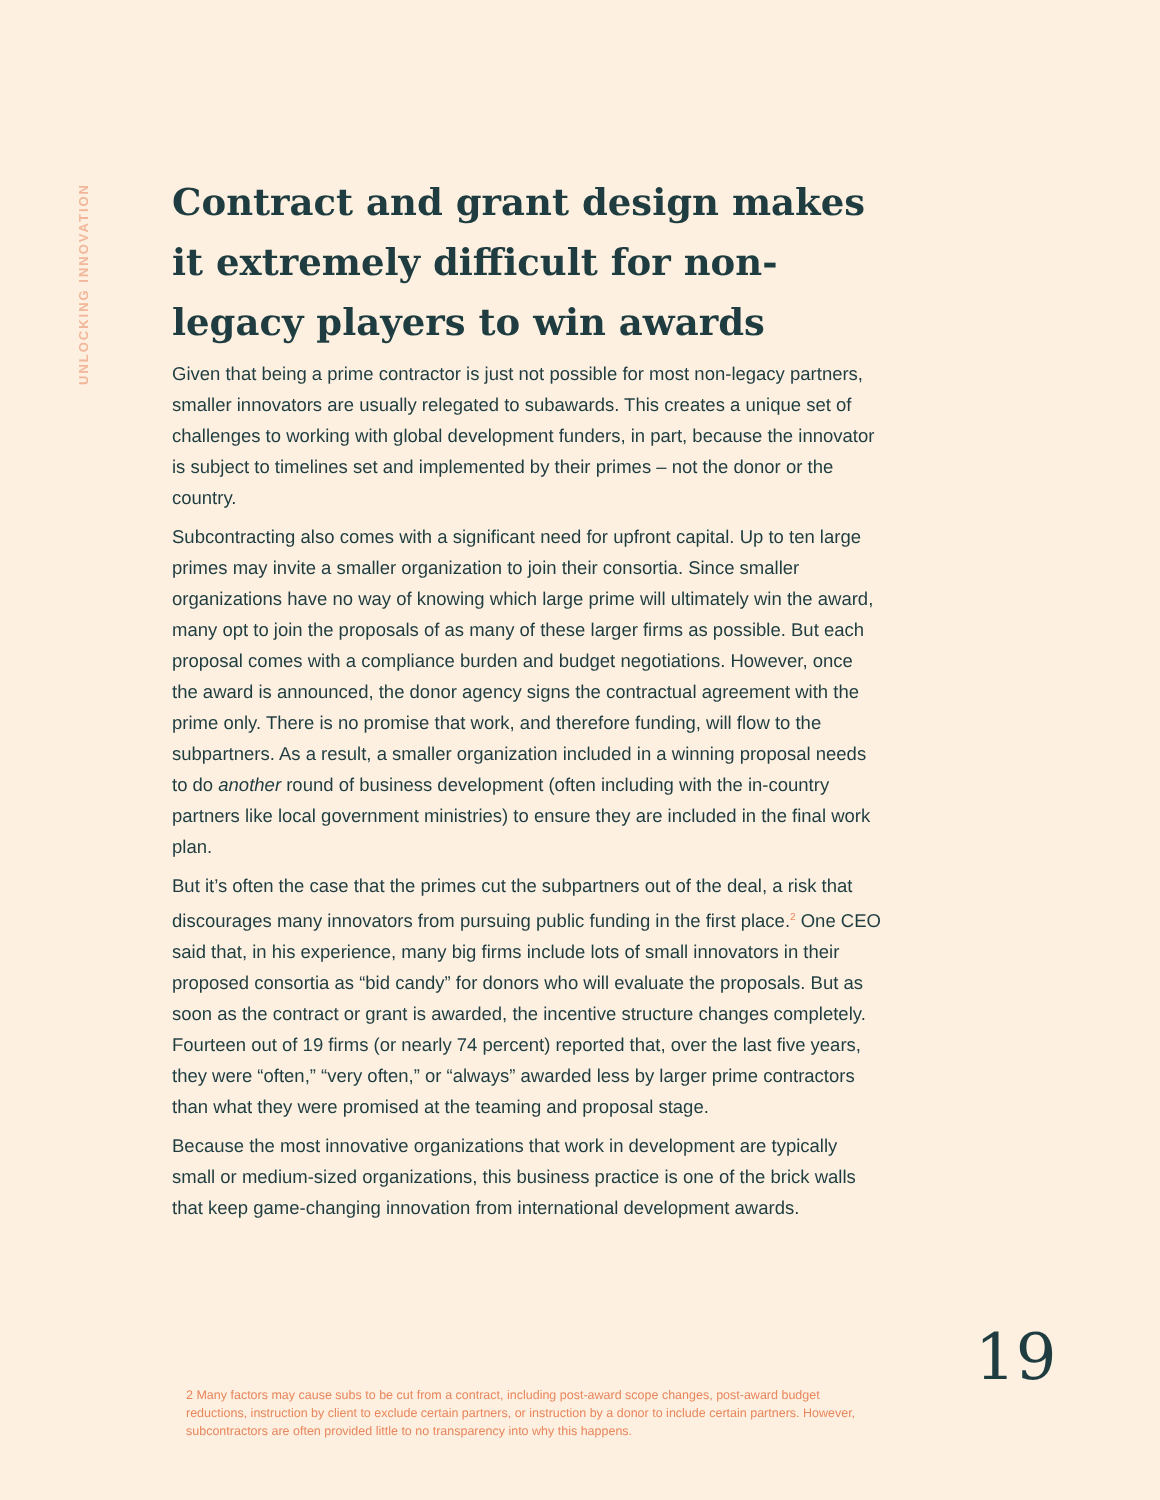UNLOCKING INNOVATION
Contract and grant design makes it extremely difficult for non-legacy players to win awards
Given that being a prime contractor is just not possible for most non-legacy partners, smaller innovators are usually relegated to subawards. This creates a unique set of challenges to working with global development funders, in part, because the innovator is subject to timelines set and implemented by their primes – not the donor or the country.
Subcontracting also comes with a significant need for upfront capital. Up to ten large primes may invite a smaller organization to join their consortia. Since smaller organizations have no way of knowing which large prime will ultimately win the award, many opt to join the proposals of as many of these larger firms as possible. But each proposal comes with a compliance burden and budget negotiations. However, once the award is announced, the donor agency signs the contractual agreement with the prime only. There is no promise that work, and therefore funding, will flow to the subpartners. As a result, a smaller organization included in a winning proposal needs to do another round of business development (often including with the in-country partners like local government ministries) to ensure they are included in the final work plan.
But it’s often the case that the primes cut the subpartners out of the deal, a risk that discourages many innovators from pursuing public funding in the first place.<sup>2</sup> One CEO said that, in his experience, many big firms include lots of small innovators in their proposed consortia as “bid candy” for donors who will evaluate the proposals. But as soon as the contract or grant is awarded, the incentive structure changes completely. Fourteen out of 19 firms (or nearly 74 percent) reported that, over the last five years, they were “often,” “very often,” or “always” awarded less by larger prime contractors than what they were promised at the teaming and proposal stage.
Because the most innovative organizations that work in development are typically small or medium-sized organizations, this business practice is one of the brick walls that keep game-changing innovation from international development awards.
19
2 Many factors may cause subs to be cut from a contract, including post-award scope changes, post-award budget reductions, instruction by client to exclude certain partners, or instruction by a donor to include certain partners. However, subcontractors are often provided little to no transparency into why this happens.